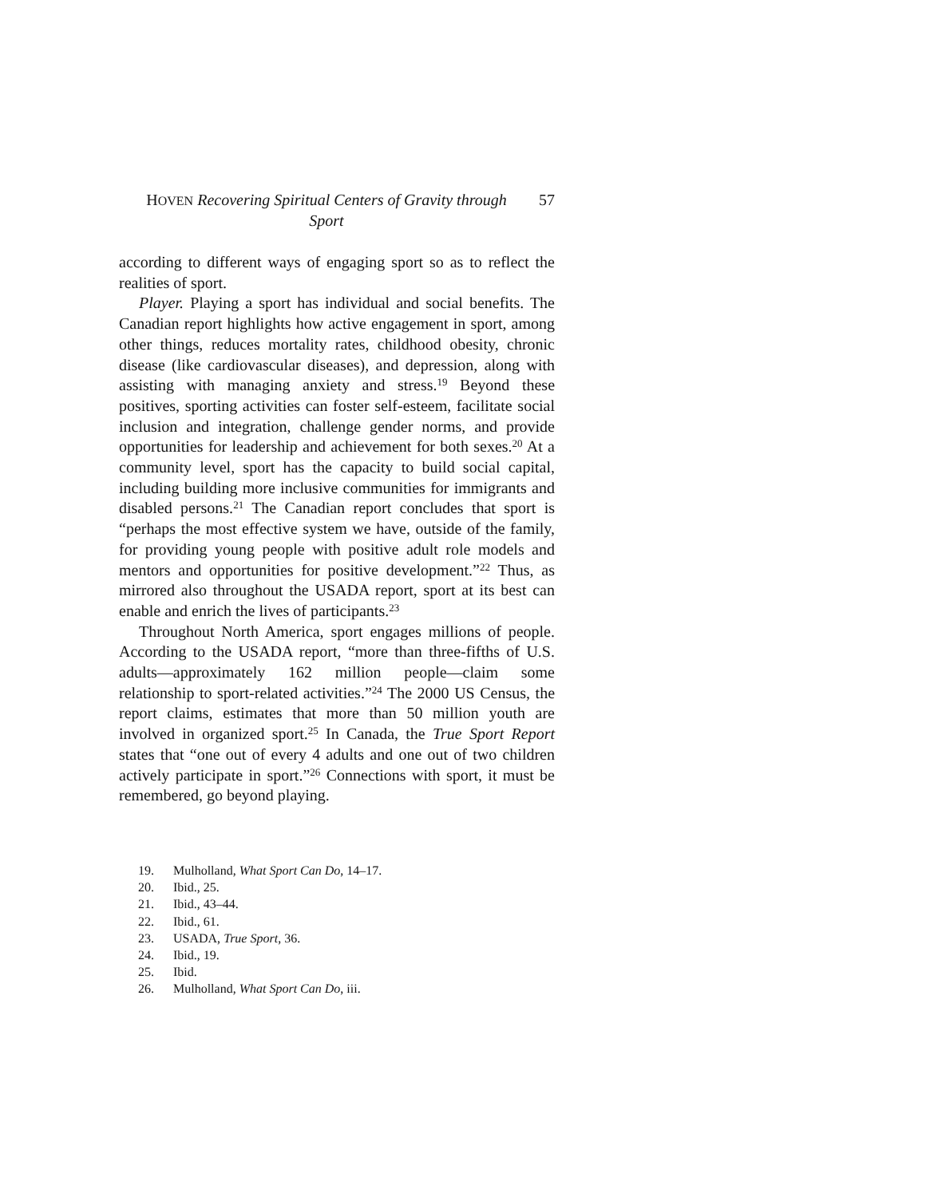HOVEN Recovering Spiritual Centers of Gravity through Sport
57
according to different ways of engaging sport so as to reflect the realities of sport.
Player. Playing a sport has individual and social benefits. The Canadian report highlights how active engagement in sport, among other things, reduces mortality rates, childhood obesity, chronic disease (like cardiovascular diseases), and depression, along with assisting with managing anxiety and stress.<sup>19</sup> Beyond these positives, sporting activities can foster self-esteem, facilitate social inclusion and integration, challenge gender norms, and provide opportunities for leadership and achievement for both sexes.<sup>20</sup> At a community level, sport has the capacity to build social capital, including building more inclusive communities for immigrants and disabled persons.<sup>21</sup> The Canadian report concludes that sport is “perhaps the most effective system we have, outside of the family, for providing young people with positive adult role models and mentors and opportunities for positive development.”<sup>22</sup> Thus, as mirrored also throughout the USADA report, sport at its best can enable and enrich the lives of participants.<sup>23</sup>
Throughout North America, sport engages millions of people. According to the USADA report, “more than three-fifths of U.S. adults—approximately 162 million people—claim some relationship to sport-related activities.”<sup>24</sup> The 2000 US Census, the report claims, estimates that more than 50 million youth are involved in organized sport.<sup>25</sup> In Canada, the True Sport Report states that “one out of every 4 adults and one out of two children actively participate in sport.”<sup>26</sup> Connections with sport, it must be remembered, go beyond playing.
19. Mulholland, What Sport Can Do, 14–17.
20. Ibid., 25.
21. Ibid., 43–44.
22. Ibid., 61.
23. USADA, True Sport, 36.
24. Ibid., 19.
25. Ibid.
26. Mulholland, What Sport Can Do, iii.